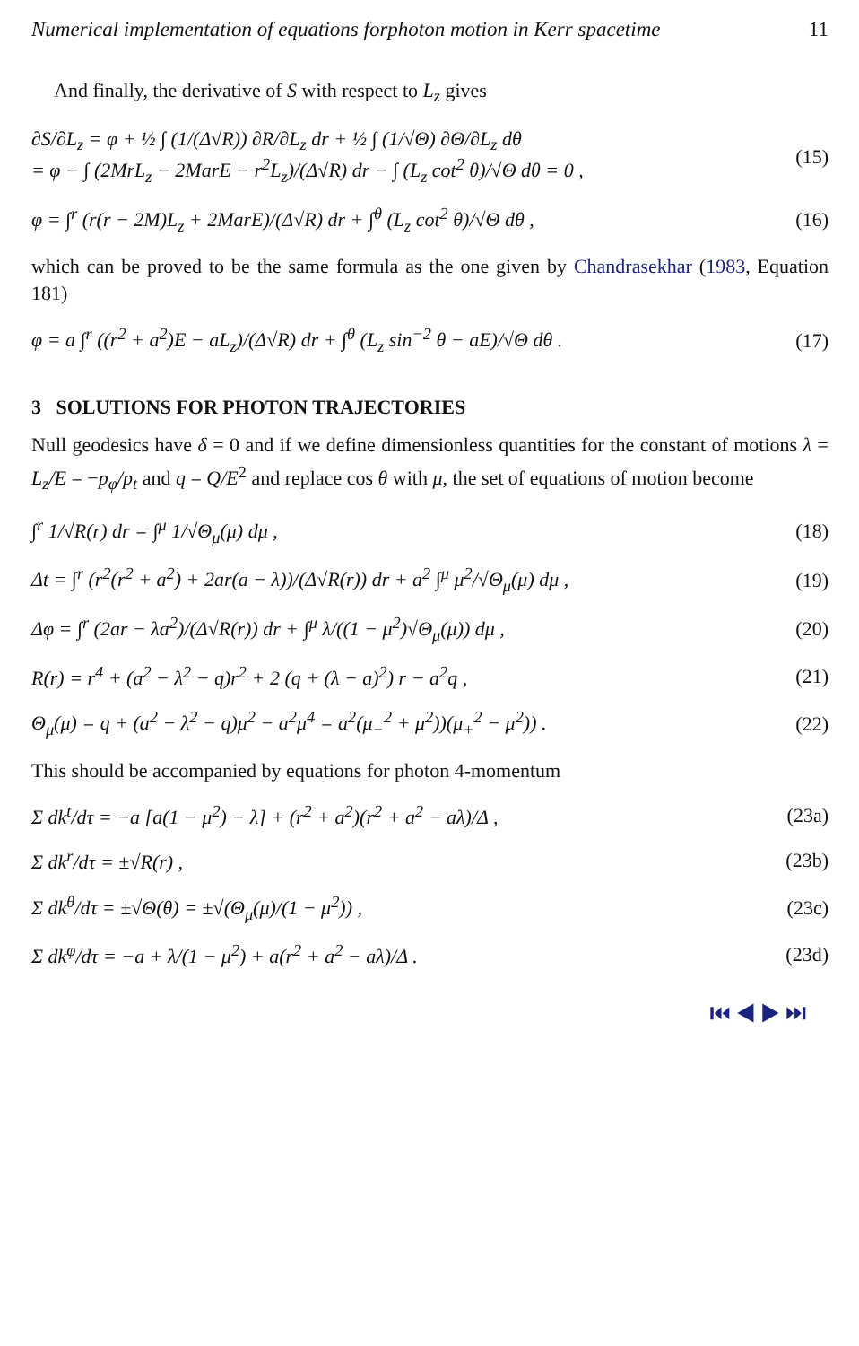Numerical implementation of equations forphoton motion in Kerr spacetime 11
And finally, the derivative of S with respect to L<sub>z</sub> gives
∂S/∂L<sub>z</sub> = φ + ½ ∫ (1/(Δ√R)) ∂R/∂L<sub>z</sub> dr + ½ ∫ (1/√Θ) ∂Θ/∂L<sub>z</sub> dθ
= φ − ∫ (2MrL<sub>z</sub> − 2MarE − r<sup>2</sup>L<sub>z</sub>)/(Δ√R) dr − ∫ (L<sub>z</sub> cot<sup>2</sup> θ)/√Θ dθ = 0 , (15)
φ = ∫<sup>r</sup> (r(r − 2M)L<sub>z</sub> + 2MarE)/(Δ√R) dr + ∫<sup>θ</sup> (L<sub>z</sub> cot<sup>2</sup> θ)/√Θ dθ , (16)
which can be proved to be the same formula as the one given by Chandrasekhar (1983, Equation 181)
φ = a ∫<sup>r</sup> ((r<sup>2</sup> + a<sup>2</sup>)E − aL<sub>z</sub>)/(Δ√R) dr + ∫<sup>θ</sup> (L<sub>z</sub> sin<sup>−2</sup> θ − aE)/√Θ dθ . (17)
3 SOLUTIONS FOR PHOTON TRAJECTORIES
Null geodesics have δ = 0 and if we define dimensionless quantities for the constant of motions λ = L<sub>z</sub>/E = −p<sub>φ</sub>/p<sub>t</sub> and q = Q/E<sup>2</sup> and replace cos θ with μ, the set of equations of motion become
∫<sup>r</sup> 1/√R(r) dr = ∫<sup>μ</sup> 1/√Θ<sub>μ</sub>(μ) dμ , (18)
Δt = ∫<sup>r</sup> (r<sup>2</sup>(r<sup>2</sup> + a<sup>2</sup>) + 2ar(a − λ))/(Δ√R(r)) dr + a<sup>2</sup> ∫<sup>μ</sup> μ<sup>2</sup>/√Θ<sub>μ</sub>(μ) dμ , (19)
Δφ = ∫<sup>r</sup> (2ar − λa<sup>2</sup>)/(Δ√R(r)) dr + ∫<sup>μ</sup> λ/((1 − μ<sup>2</sup>)√Θ<sub>μ</sub>(μ)) dμ , (20)
R(r) = r<sup>4</sup> + (a<sup>2</sup> − λ<sup>2</sup> − q)r<sup>2</sup> + 2 (q + (λ − a)<sup>2</sup>) r − a<sup>2</sup>q , (21)
Θ<sub>μ</sub>(μ) = q + (a<sup>2</sup> − λ<sup>2</sup> − q)μ<sup>2</sup> − a<sup>2</sup>μ<sup>4</sup> = a<sup>2</sup>(μ<sub>−</sub><sup>2</sup> + μ<sup>2</sup>))(μ<sub>+</sub><sup>2</sup> − μ<sup>2</sup>)) . (22)
This should be accompanied by equations for photon 4-momentum
Σ dk<sup>t</sup>/dτ = −a [a(1 − μ<sup>2</sup>) − λ] + (r<sup>2</sup> + a<sup>2</sup>)(r<sup>2</sup> + a<sup>2</sup> − aλ)/Δ , (23a)
Σ dk<sup>r</sup>/dτ = ±√R(r) , (23b)
Σ dk<sup>θ</sup>/dτ = ±√Θ(θ) = ±√(Θ<sub>μ</sub>(μ)/(1 − μ<sup>2</sup>)) , (23c)
Σ dk<sup>φ</sup>/dτ = −a + λ/(1 − μ<sup>2</sup>) + a(r<sup>2</sup> + a<sup>2</sup> − aλ)/Δ . (23d)
⏮ ◀ ▶ ⏭